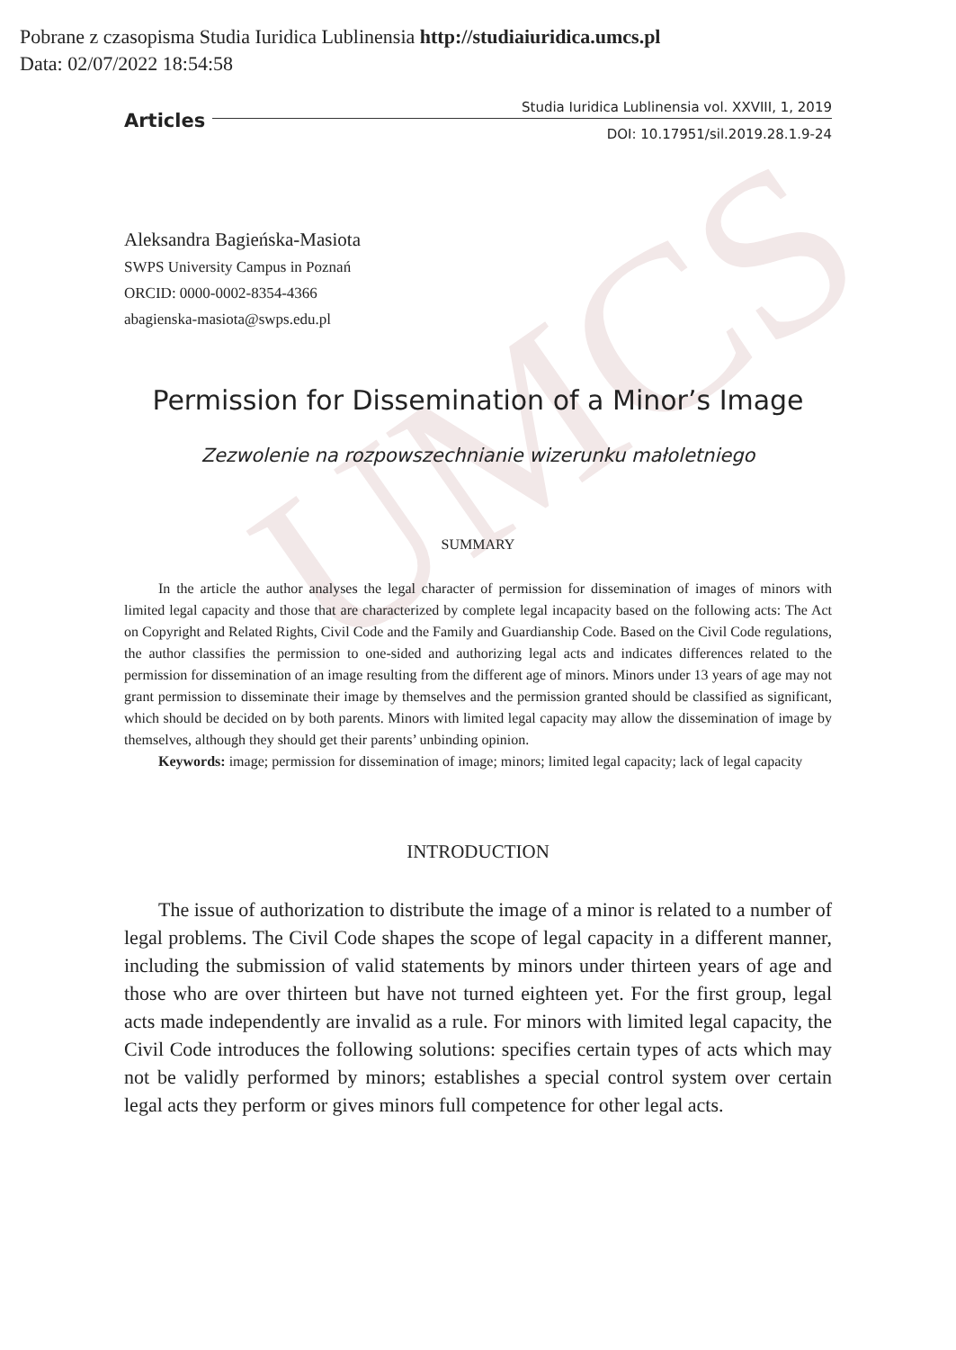UMCS
Pobrane z czasopisma Studia Iuridica Lublinensia http://studiaiuridica.umcs.pl
Data: 02/07/2022 18:54:58
Articles Studia Iuridica Lublinensia vol. XXVIII, 1, 2019
DOI: 10.17951/sil.2019.28.1.9-24
Aleksandra Bagieńska-Masiota
SWPS University Campus in Poznań
ORCID: 0000-0002-8354-4366
abagienska-masiota@swps.edu.pl
Permission for Dissemination of a Minor’s Image
Zezwolenie na rozpowszechnianie wizerunku małoletniego
SUMMARY
In the article the author analyses the legal character of permission for dissemination of images of minors with limited legal capacity and those that are characterized by complete legal incapacity based on the following acts: The Act on Copyright and Related Rights, Civil Code and the Family and Guardianship Code. Based on the Civil Code regulations, the author classifies the permission to one-sided and authorizing legal acts and indicates differences related to the permission for dissemination of an image resulting from the different age of minors. Minors under 13 years of age may not grant permission to disseminate their image by themselves and the permission granted should be classified as significant, which should be decided on by both parents. Minors with limited legal capacity may allow the dissemination of image by themselves, although they should get their parents’ unbinding opinion.
Keywords: image; permission for dissemination of image; minors; limited legal capacity; lack of legal capacity
INTRODUCTION
The issue of authorization to distribute the image of a minor is related to a number of legal problems. The Civil Code shapes the scope of legal capacity in a different manner, including the submission of valid statements by minors under thirteen years of age and those who are over thirteen but have not turned eighteen yet. For the first group, legal acts made independently are invalid as a rule. For minors with limited legal capacity, the Civil Code introduces the following solutions: specifies certain types of acts which may not be validly performed by minors; establishes a special control system over certain legal acts they perform or gives minors full competence for other legal acts.